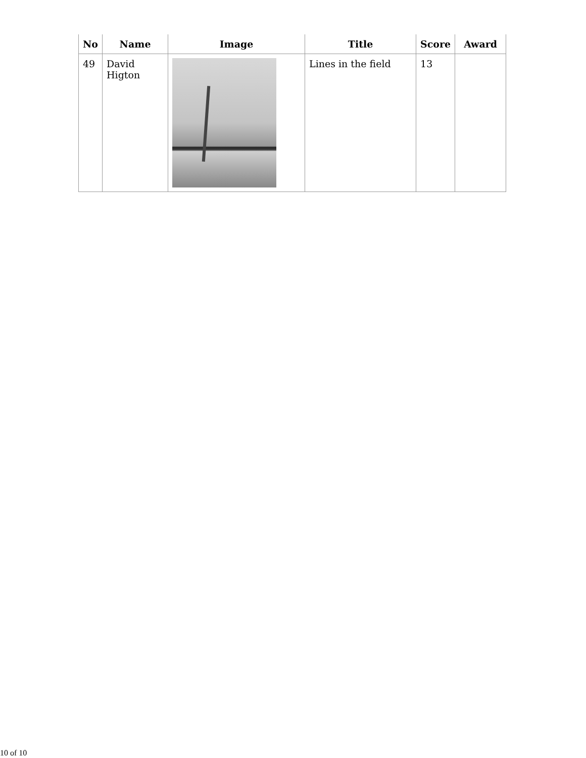| No | Name | Image | Title | Score | Award |
| --- | --- | --- | --- | --- | --- |
| 49 | David Higton | | Lines in the field | 13 | |
10 of 10